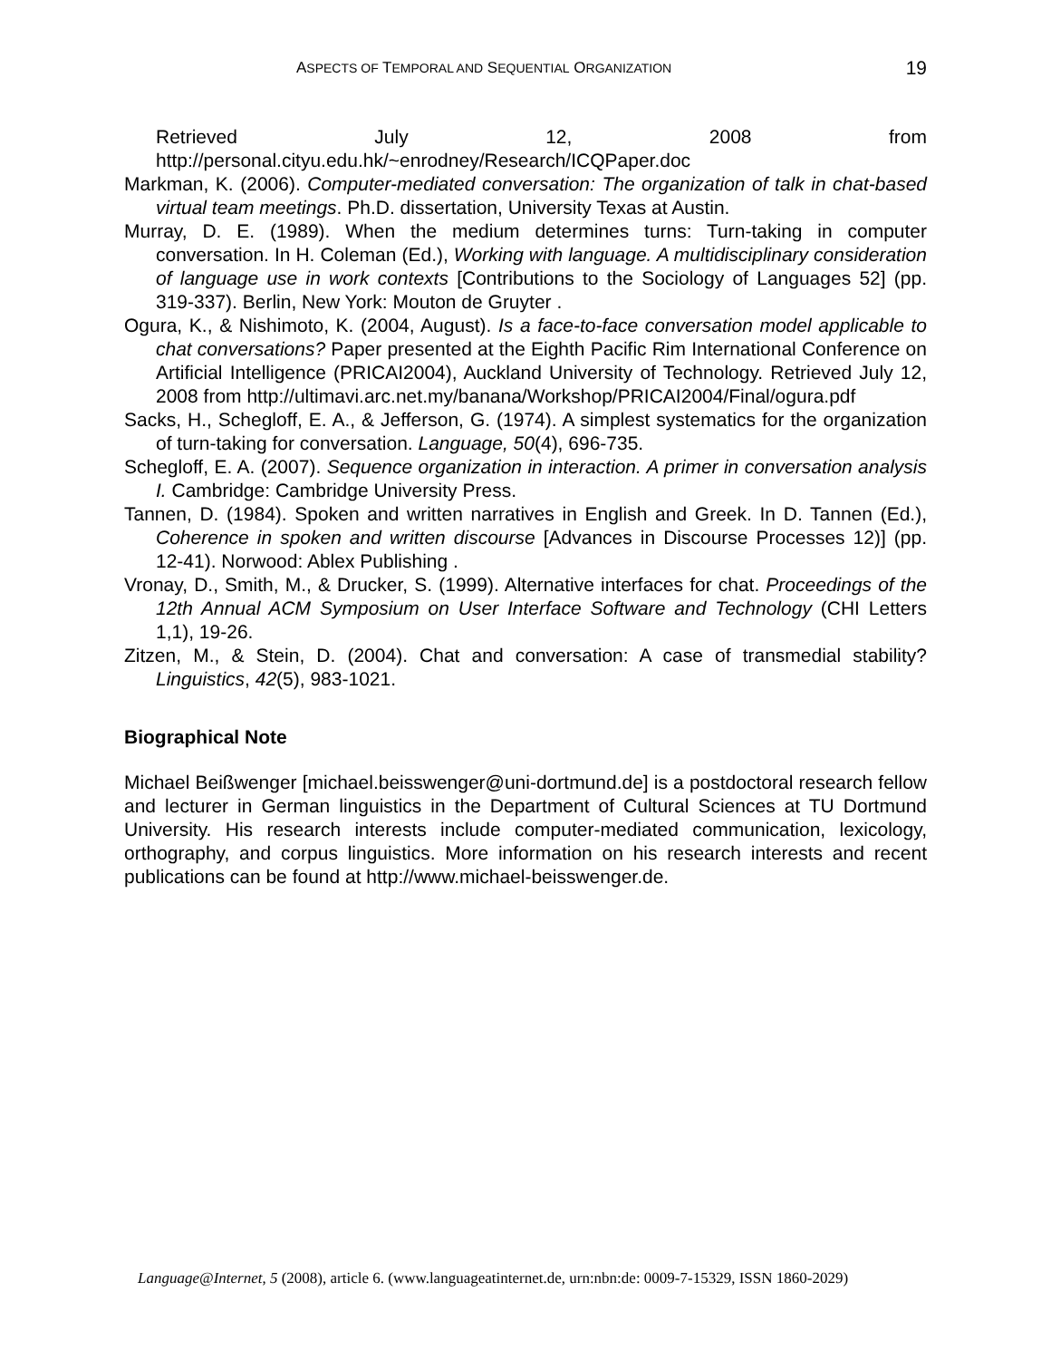ASPECTS OF TEMPORAL AND SEQUENTIAL ORGANIZATION 19
Retrieved July 12, 2008 from
http://personal.cityu.edu.hk/~enrodney/Research/ICQPaper.doc
Markman, K. (2006). Computer-mediated conversation: The organization of talk in chat-based virtual team meetings. Ph.D. dissertation, University Texas at Austin.
Murray, D. E. (1989). When the medium determines turns: Turn-taking in computer conversation. In H. Coleman (Ed.), Working with language. A multidisciplinary consideration of language use in work contexts [Contributions to the Sociology of Languages 52] (pp. 319-337). Berlin, New York: Mouton de Gruyter .
Ogura, K., & Nishimoto, K. (2004, August). Is a face-to-face conversation model applicable to chat conversations? Paper presented at the Eighth Pacific Rim International Conference on Artificial Intelligence (PRICAI2004), Auckland University of Technology. Retrieved July 12, 2008 from http://ultimavi.arc.net.my/banana/Workshop/PRICAI2004/Final/ogura.pdf
Sacks, H., Schegloff, E. A., & Jefferson, G. (1974). A simplest systematics for the organization of turn-taking for conversation. Language, 50(4), 696-735.
Schegloff, E. A. (2007). Sequence organization in interaction. A primer in conversation analysis I. Cambridge: Cambridge University Press.
Tannen, D. (1984). Spoken and written narratives in English and Greek. In D. Tannen (Ed.), Coherence in spoken and written discourse [Advances in Discourse Processes 12)] (pp. 12-41). Norwood: Ablex Publishing .
Vronay, D., Smith, M., & Drucker, S. (1999). Alternative interfaces for chat. Proceedings of the 12th Annual ACM Symposium on User Interface Software and Technology (CHI Letters 1,1), 19-26.
Zitzen, M., & Stein, D. (2004). Chat and conversation: A case of transmedial stability? Linguistics, 42(5), 983-1021.
Biographical Note
Michael Beißwenger [michael.beisswenger@uni-dortmund.de] is a postdoctoral research fellow and lecturer in German linguistics in the Department of Cultural Sciences at TU Dortmund University. His research interests include computer-mediated communication, lexicology, orthography, and corpus linguistics. More information on his research interests and recent publications can be found at http://www.michael-beisswenger.de.
Language@Internet, 5 (2008), article 6. (www.languageatinternet.de, urn:nbn:de: 0009-7-15329, ISSN 1860-2029)